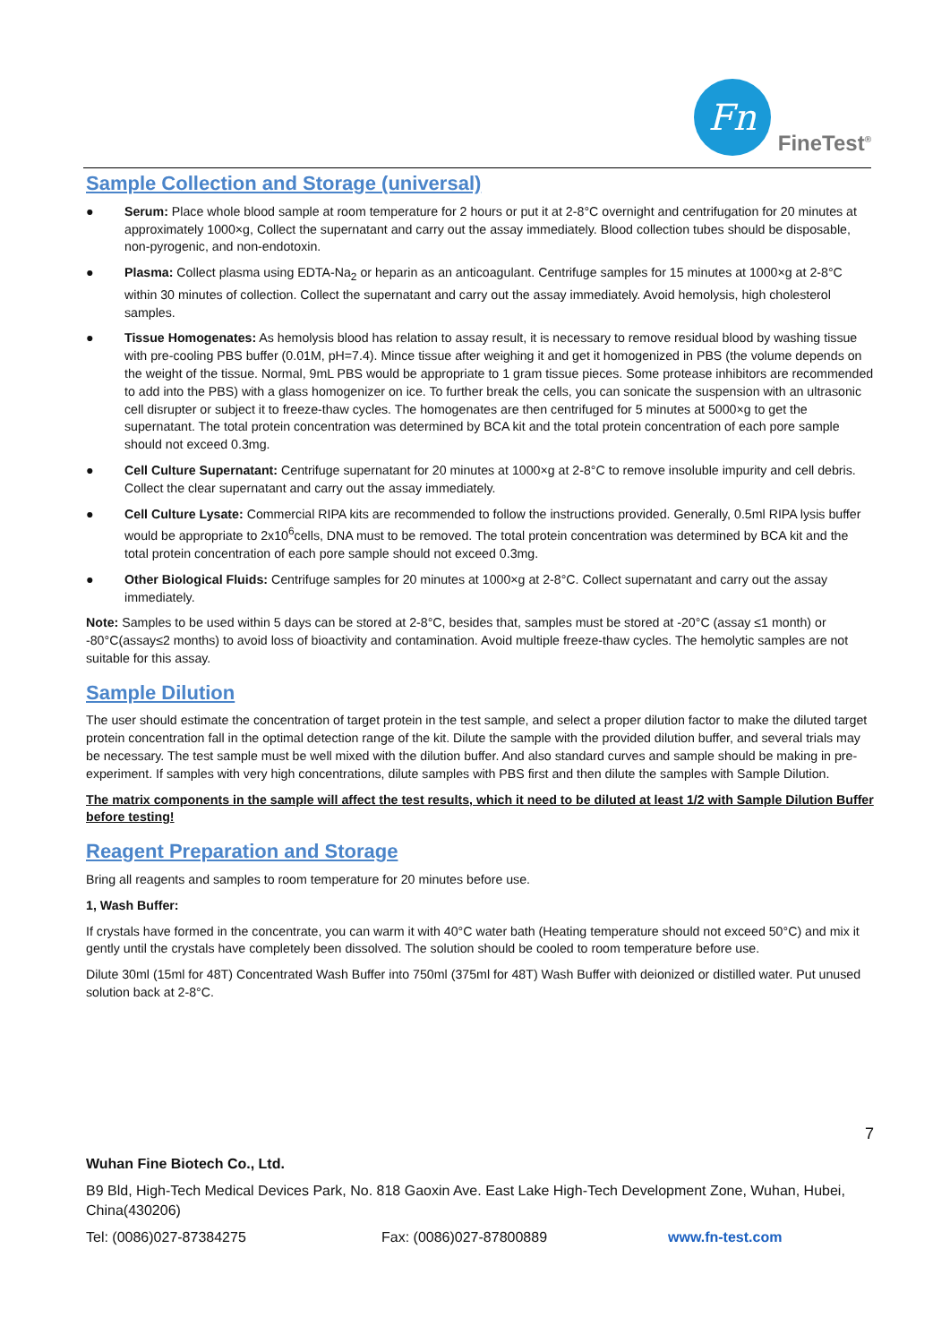Fn
FineTest<sup>®</sup>
Sample Collection and Storage (universal)
● Serum: Place whole blood sample at room temperature for 2 hours or put it at 2-8°C overnight and centrifugation for 20 minutes at approximately 1000×g, Collect the supernatant and carry out the assay immediately. Blood collection tubes should be disposable, non-pyrogenic, and non-endotoxin.
● Plasma: Collect plasma using EDTA-Na<sub>2</sub> or heparin as an anticoagulant. Centrifuge samples for 15 minutes at 1000×g at 2-8°C within 30 minutes of collection. Collect the supernatant and carry out the assay immediately. Avoid hemolysis, high cholesterol samples.
● Tissue Homogenates: As hemolysis blood has relation to assay result, it is necessary to remove residual blood by washing tissue with pre-cooling PBS buffer (0.01M, pH=7.4). Mince tissue after weighing it and get it homogenized in PBS (the volume depends on the weight of the tissue. Normal, 9mL PBS would be appropriate to 1 gram tissue pieces. Some protease inhibitors are recommended to add into the PBS) with a glass homogenizer on ice. To further break the cells, you can sonicate the suspension with an ultrasonic cell disrupter or subject it to freeze-thaw cycles. The homogenates are then centrifuged for 5 minutes at 5000×g to get the supernatant. The total protein concentration was determined by BCA kit and the total protein concentration of each pore sample should not exceed 0.3mg.
● Cell Culture Supernatant: Centrifuge supernatant for 20 minutes at 1000×g at 2-8°C to remove insoluble impurity and cell debris. Collect the clear supernatant and carry out the assay immediately.
● Cell Culture Lysate: Commercial RIPA kits are recommended to follow the instructions provided. Generally, 0.5ml RIPA lysis buffer would be appropriate to 2x10<sup>6</sup>cells, DNA must to be removed. The total protein concentration was determined by BCA kit and the total protein concentration of each pore sample should not exceed 0.3mg.
● Other Biological Fluids: Centrifuge samples for 20 minutes at 1000×g at 2-8°C. Collect supernatant and carry out the assay immediately.
Note: Samples to be used within 5 days can be stored at 2-8°C, besides that, samples must be stored at -20°C (assay ≤1 month) or -80°C(assay≤2 months) to avoid loss of bioactivity and contamination. Avoid multiple freeze-thaw cycles. The hemolytic samples are not suitable for this assay.
Sample Dilution
The user should estimate the concentration of target protein in the test sample, and select a proper dilution factor to make the diluted target protein concentration fall in the optimal detection range of the kit. Dilute the sample with the provided dilution buffer, and several trials may be necessary. The test sample must be well mixed with the dilution buffer. And also standard curves and sample should be making in pre-experiment. If samples with very high concentrations, dilute samples with PBS first and then dilute the samples with Sample Dilution.
The matrix components in the sample will affect the test results, which it need to be diluted at least 1/2 with Sample Dilution Buffer before testing!
Reagent Preparation and Storage
Bring all reagents and samples to room temperature for 20 minutes before use.
1, Wash Buffer:
If crystals have formed in the concentrate, you can warm it with 40°C water bath (Heating temperature should not exceed 50°C) and mix it gently until the crystals have completely been dissolved. The solution should be cooled to room temperature before use.
Dilute 30ml (15ml for 48T) Concentrated Wash Buffer into 750ml (375ml for 48T) Wash Buffer with deionized or distilled water. Put unused solution back at 2-8°C.
7
Wuhan Fine Biotech Co., Ltd.
B9 Bld, High-Tech Medical Devices Park, No. 818 Gaoxin Ave. East Lake High-Tech Development Zone, Wuhan, Hubei, China(430206)
Tel: (0086)027-87384275 Fax: (0086)027-87800889 www.fn-test.com